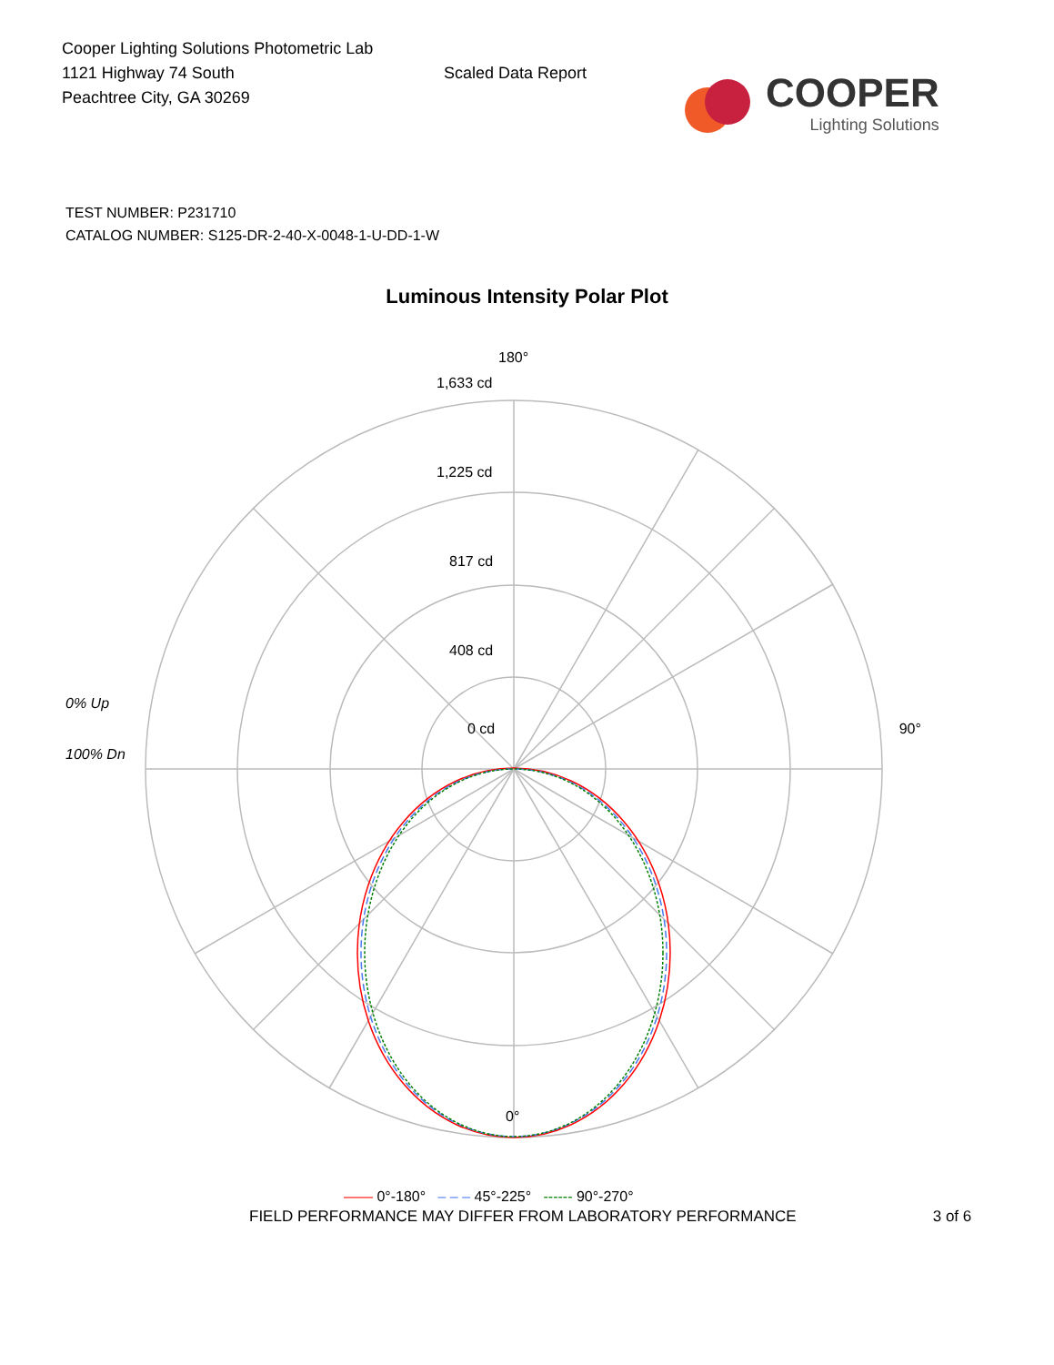Cooper Lighting Solutions Photometric Lab
1121 Highway 74 South
Peachtree City, GA 30269
Scaled Data Report
COOPER
Lighting Solutions
TEST NUMBER: P231710
CATALOG NUMBER: S125-DR-2-40-X-0048-1-U-DD-1-W
Luminous Intensity Polar Plot
180°
1,633 cd
1,225 cd
817 cd
408 cd
0% Up
0 cd 90°
100% Dn
0°
—— 0°-180° – – – 45°-225° ------ 90°-270°
FIELD PERFORMANCE MAY DIFFER FROM LABORATORY PERFORMANCE 3 of 6